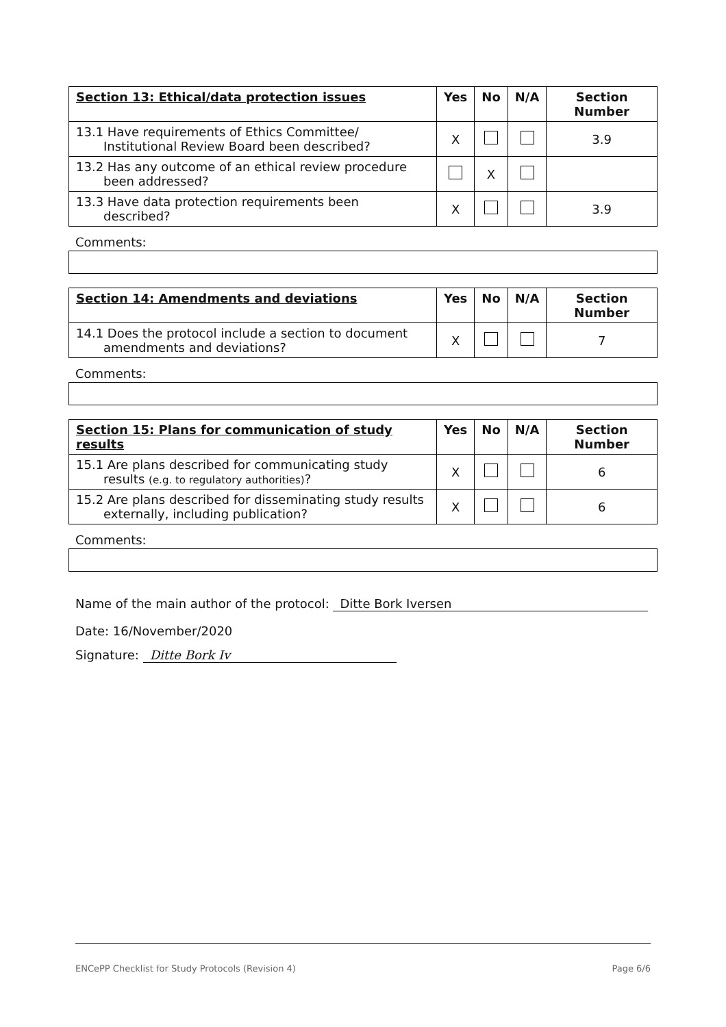| Section 13: Ethical/data protection issues | Yes | No | N/A | Section Number |
| --- | --- | --- | --- | --- |
| 13.1 Have requirements of Ethics Committee/ Institutional Review Board been described? | X | | | 3.9 |
| 13.2 Has any outcome of an ethical review procedure been addressed? | | X | | |
| 13.3 Have data protection requirements been described? | X | | | 3.9 |
Comments:
| Section 14: Amendments and deviations | Yes | No | N/A | Section Number |
| --- | --- | --- | --- | --- |
| 14.1 Does the protocol include a section to document amendments and deviations? | X | | | 7 |
Comments:
| Section 15: Plans for communication of study results | Yes | No | N/A | Section Number |
| --- | --- | --- | --- | --- |
| 15.1 Are plans described for communicating study results (e.g. to regulatory authorities) ? | X | | | 6 |
| 15.2 Are plans described for disseminating study results externally, including publication? | X | | | 6 |
Comments:
Name of the main author of the protocol: Ditte Bork Iversen
Date: 16/November/2020
Signature: Ditte Bork Iv
ENCePP Checklist for Study Protocols (Revision 4) Page 6/6